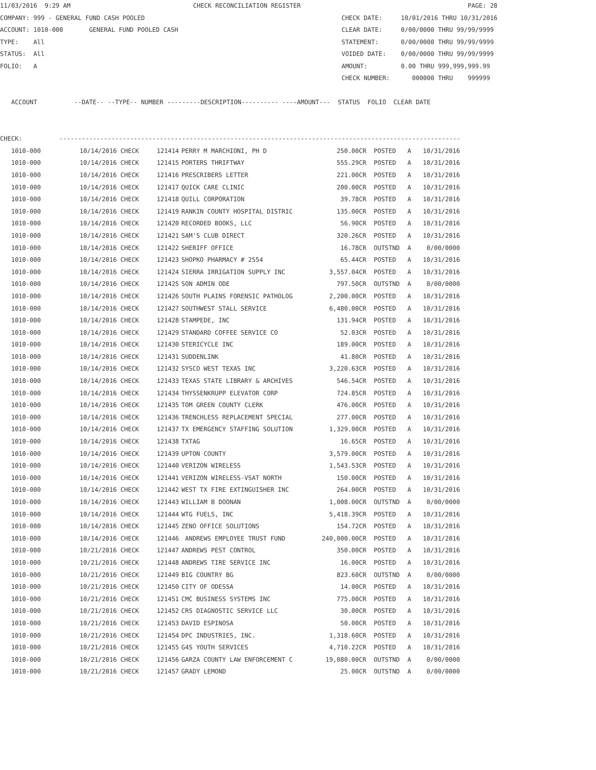11/03/2016 9:29 AM CHECK RECONCILIATION REGISTER PAGE: 28 COMPANY: 999 - GENERAL FUND CASH POOLED CHECK DATE: 10/01/2016 THRU 10/31/2016 ACCOUNT: 1010-000 GENERAL FUND POOLED CASH CLEAR DATE: 0/00/0000 THRU 99/99/9999 TYPE: All STATEMENT: 0/00/0000 THRU 99/99/9999 STATUS: All VOIDED DATE: 0/00/0000 THRU 99/99/9999 FOLIO: A AMOUNT: 0.00 THRU 999,999,999.99 CHECK NUMBER: 000000 THRU 999999 ACCOUNT --DATE-- --TYPE-- NUMBER ---------DESCRIPTION---------- ----AMOUNT--- STATUS FOLIO CLEAR DATE CHECK: ------------------------------------------------------------------------------------------------------------
| 1010-000 | 10/14/2016 CHECK | 121414 | PERRY M MARCHIONI, PH D | 250.00CR | POSTED | A | 10/31/2016 |
| 1010-000 | 10/14/2016 CHECK | 121415 | PORTERS THRIFTWAY | 555.29CR | POSTED | A | 10/31/2016 |
| 1010-000 | 10/14/2016 CHECK | 121416 | PRESCRIBERS LETTER | 221.00CR | POSTED | A | 10/31/2016 |
| 1010-000 | 10/14/2016 CHECK | 121417 | QUICK CARE CLINIC | 200.00CR | POSTED | A | 10/31/2016 |
| 1010-000 | 10/14/2016 CHECK | 121418 | QUILL CORPORATION | 39.78CR | POSTED | A | 10/31/2016 |
| 1010-000 | 10/14/2016 CHECK | 121419 | RANKIN COUNTY HOSPITAL DISTRIC | 135.00CR | POSTED | A | 10/31/2016 |
| 1010-000 | 10/14/2016 CHECK | 121420 | RECORDED BOOKS, LLC | 56.90CR | POSTED | A | 10/31/2016 |
| 1010-000 | 10/14/2016 CHECK | 121421 | SAM'S CLUB DIRECT | 320.26CR | POSTED | A | 10/31/2016 |
| 1010-000 | 10/14/2016 CHECK | 121422 | SHERIFF OFFICE | 16.78CR | OUTSTND | A | 0/00/0000 |
| 1010-000 | 10/14/2016 CHECK | 121423 | SHOPKO PHARMACY # 2554 | 65.44CR | POSTED | A | 10/31/2016 |
| 1010-000 | 10/14/2016 CHECK | 121424 | SIERRA IRRIGATION SUPPLY INC | 3,557.04CR | POSTED | A | 10/31/2016 |
| 1010-000 | 10/14/2016 CHECK | 121425 | SON ADMIN ODE | 797.50CR | OUTSTND | A | 0/00/0000 |
| 1010-000 | 10/14/2016 CHECK | 121426 | SOUTH PLAINS FORENSIC PATHOLOG | 2,200.00CR | POSTED | A | 10/31/2016 |
| 1010-000 | 10/14/2016 CHECK | 121427 | SOUTHWEST STALL SERVICE | 6,480.00CR | POSTED | A | 10/31/2016 |
| 1010-000 | 10/14/2016 CHECK | 121428 | STAMPEDE, INC | 131.94CR | POSTED | A | 10/31/2016 |
| 1010-000 | 10/14/2016 CHECK | 121429 | STANDARD COFFEE SERVICE CO | 52.03CR | POSTED | A | 10/31/2016 |
| 1010-000 | 10/14/2016 CHECK | 121430 | STERICYCLE INC | 189.00CR | POSTED | A | 10/31/2016 |
| 1010-000 | 10/14/2016 CHECK | 121431 | SUDDENLINK | 41.80CR | POSTED | A | 10/31/2016 |
| 1010-000 | 10/14/2016 CHECK | 121432 | SYSCO WEST TEXAS INC | 3,220.63CR | POSTED | A | 10/31/2016 |
| 1010-000 | 10/14/2016 CHECK | 121433 | TEXAS STATE LIBRARY & ARCHIVES | 546.54CR | POSTED | A | 10/31/2016 |
| 1010-000 | 10/14/2016 CHECK | 121434 | THYSSENKRUPP ELEVATOR CORP | 724.85CR | POSTED | A | 10/31/2016 |
| 1010-000 | 10/14/2016 CHECK | 121435 | TOM GREEN COUNTY CLERK | 476.00CR | POSTED | A | 10/31/2016 |
| 1010-000 | 10/14/2016 CHECK | 121436 | TRENCHLESS REPLACEMENT SPECIAL | 277.00CR | POSTED | A | 10/31/2016 |
| 1010-000 | 10/14/2016 CHECK | 121437 | TX EMERGENCY STAFFING SOLUTION | 1,329.00CR | POSTED | A | 10/31/2016 |
| 1010-000 | 10/14/2016 CHECK | 121438 | TXTAG | 16.65CR | POSTED | A | 10/31/2016 |
| 1010-000 | 10/14/2016 CHECK | 121439 | UPTON COUNTY | 3,579.00CR | POSTED | A | 10/31/2016 |
| 1010-000 | 10/14/2016 CHECK | 121440 | VERIZON WIRELESS | 1,543.53CR | POSTED | A | 10/31/2016 |
| 1010-000 | 10/14/2016 CHECK | 121441 | VERIZON WIRELESS-VSAT NORTH | 150.00CR | POSTED | A | 10/31/2016 |
| 1010-000 | 10/14/2016 CHECK | 121442 | WEST TX FIRE EXTINGUISHER INC | 264.00CR | POSTED | A | 10/31/2016 |
| 1010-000 | 10/14/2016 CHECK | 121443 | WILLIAM B DOONAN | 1,008.00CR | OUTSTND | A | 0/00/0000 |
| 1010-000 | 10/14/2016 CHECK | 121444 | WTG FUELS, INC | 5,418.39CR | POSTED | A | 10/31/2016 |
| 1010-000 | 10/14/2016 CHECK | 121445 | ZENO OFFICE SOLUTIONS | 154.72CR | POSTED | A | 10/31/2016 |
| 1010-000 | 10/14/2016 CHECK | 121446 | ANDREWS EMPLOYEE TRUST FUND | 240,000.00CR | POSTED | A | 10/31/2016 |
| 1010-000 | 10/21/2016 CHECK | 121447 | ANDREWS PEST CONTROL | 350.00CR | POSTED | A | 10/31/2016 |
| 1010-000 | 10/21/2016 CHECK | 121448 | ANDREWS TIRE SERVICE INC | 16.00CR | POSTED | A | 10/31/2016 |
| 1010-000 | 10/21/2016 CHECK | 121449 | BIG COUNTRY BG | 823.60CR | OUTSTND | A | 0/00/0000 |
| 1010-000 | 10/21/2016 CHECK | 121450 | CITY OF ODESSA | 14.00CR | POSTED | A | 10/31/2016 |
| 1010-000 | 10/21/2016 CHECK | 121451 | CMC BUSINESS SYSTEMS INC | 775.00CR | POSTED | A | 10/31/2016 |
| 1010-000 | 10/21/2016 CHECK | 121452 | CRS DIAGNOSTIC SERVICE LLC | 30.00CR | POSTED | A | 10/31/2016 |
| 1010-000 | 10/21/2016 CHECK | 121453 | DAVID ESPINOSA | 50.00CR | POSTED | A | 10/31/2016 |
| 1010-000 | 10/21/2016 CHECK | 121454 | DPC INDUSTRIES, INC. | 1,318.60CR | POSTED | A | 10/31/2016 |
| 1010-000 | 10/21/2016 CHECK | 121455 | G4S YOUTH SERVICES | 4,710.22CR | POSTED | A | 10/31/2016 |
| 1010-000 | 10/21/2016 CHECK | 121456 | GARZA COUNTY LAW ENFORCEMENT C | 19,080.00CR | OUTSTND | A | 0/00/0000 |
| 1010-000 | 10/21/2016 CHECK | 121457 | GRADY LEMOND | 25.00CR | OUTSTND | A | 0/00/0000 |